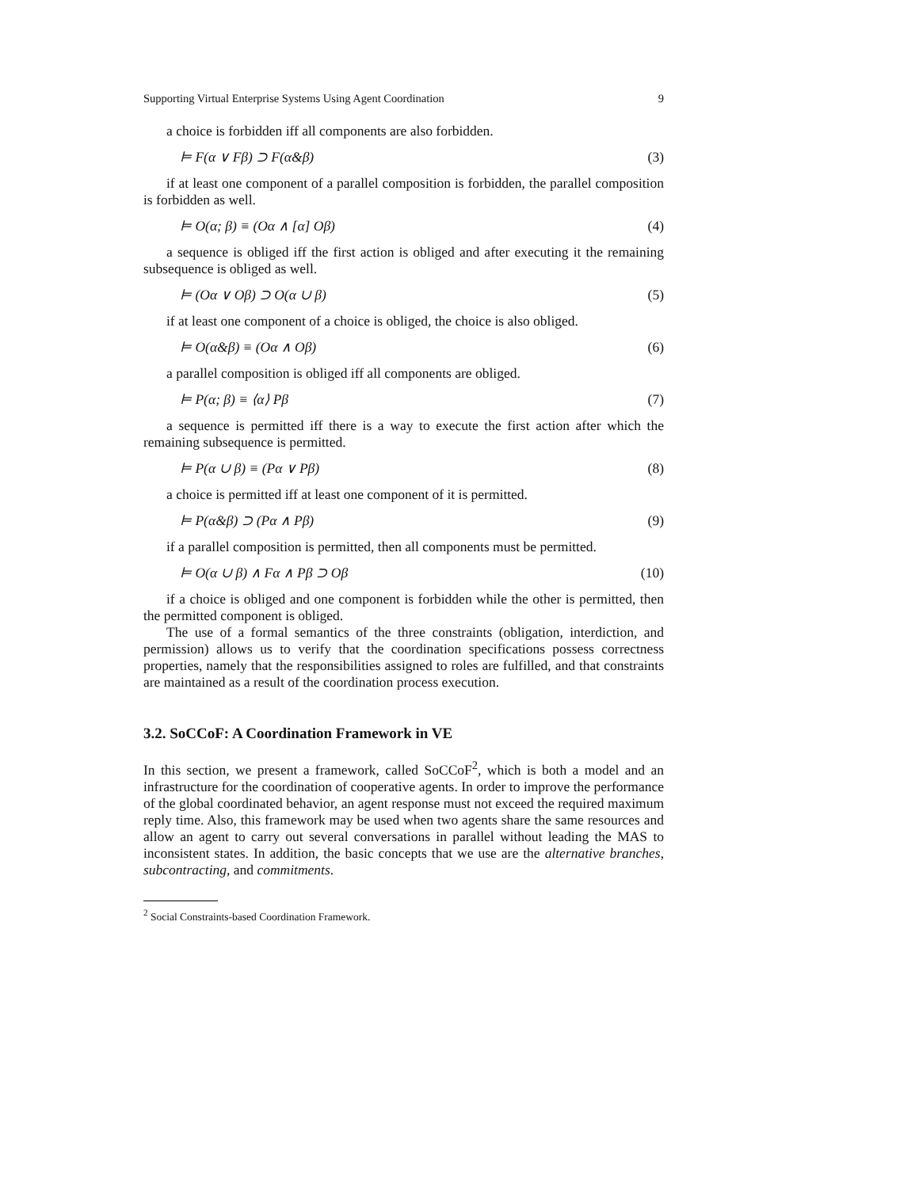Supporting Virtual Enterprise Systems Using Agent Coordination 9
a choice is forbidden iff all components are also forbidden.
⊨ F(α ∨ Fβ) ⊃ F(α&β) (3)
if at least one component of a parallel composition is forbidden, the parallel composition is forbidden as well.
⊨ O(α; β) ≡ (Oα ∧ [α] Oβ) (4)
a sequence is obliged iff the first action is obliged and after executing it the remaining subsequence is obliged as well.
⊨ (Oα ∨ Oβ) ⊃ O(α ∪ β) (5)
if at least one component of a choice is obliged, the choice is also obliged.
⊨ O(α&β) ≡ (Oα ∧ Oβ) (6)
a parallel composition is obliged iff all components are obliged.
⊨ P(α; β) ≡ ⟨α⟩ Pβ (7)
a sequence is permitted iff there is a way to execute the first action after which the remaining subsequence is permitted.
⊨ P(α ∪ β) ≡ (Pα ∨ Pβ) (8)
a choice is permitted iff at least one component of it is permitted.
⊨ P(α&β) ⊃ (Pα ∧ Pβ) (9)
if a parallel composition is permitted, then all components must be permitted.
⊨ O(α ∪ β) ∧ Fα ∧ Pβ ⊃ Oβ (10)
if a choice is obliged and one component is forbidden while the other is permitted, then the permitted component is obliged.
The use of a formal semantics of the three constraints (obligation, interdiction, and permission) allows us to verify that the coordination specifications possess correctness properties, namely that the responsibilities assigned to roles are fulfilled, and that constraints are maintained as a result of the coordination process execution.
3.2. SoCCoF: A Coordination Framework in VE
In this section, we present a framework, called SoCCoF<sup>2</sup>, which is both a model and an infrastructure for the coordination of cooperative agents. In order to improve the performance of the global coordinated behavior, an agent response must not exceed the required maximum reply time. Also, this framework may be used when two agents share the same resources and allow an agent to carry out several conversations in parallel without leading the MAS to inconsistent states. In addition, the basic concepts that we use are the alternative branches, subcontracting, and commitments.
<sup>2</sup> Social Constraints-based Coordination Framework.